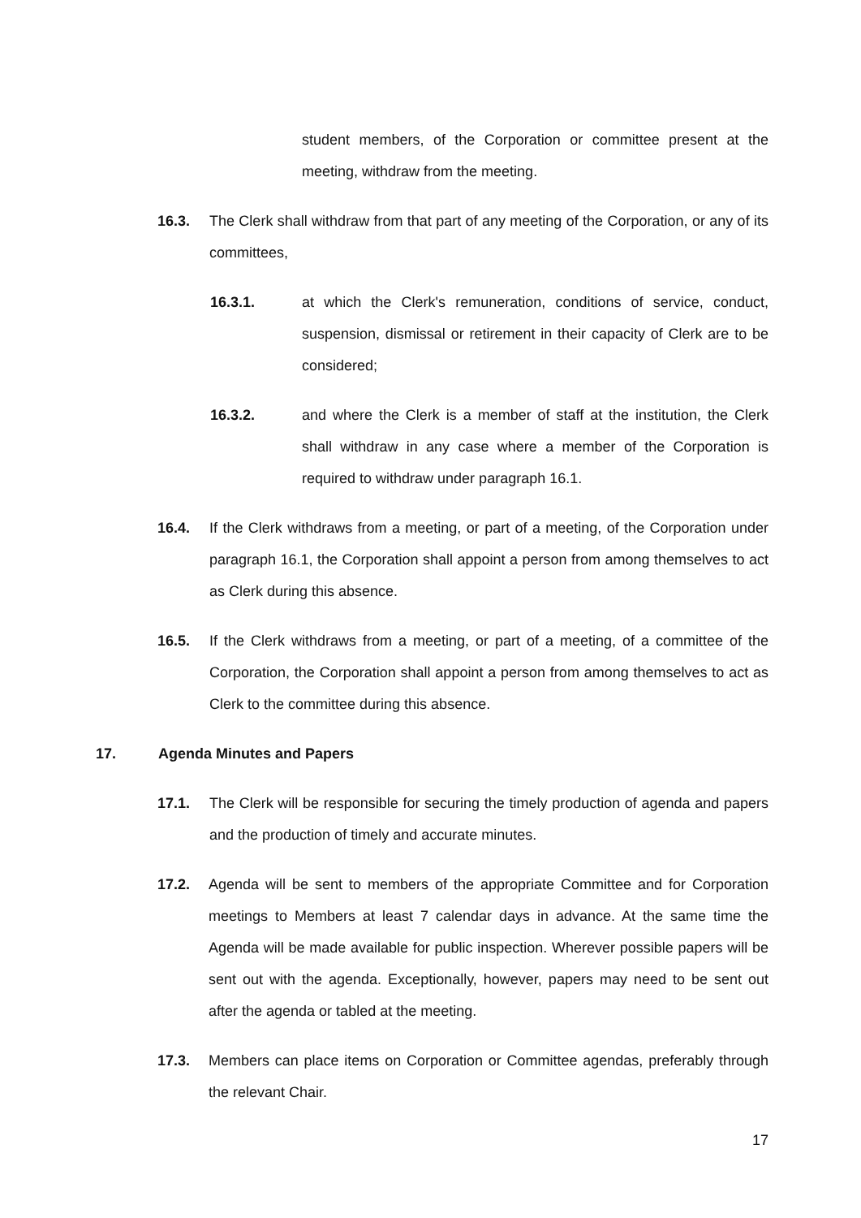student members, of the Corporation or committee present at the meeting, withdraw from the meeting.
16.3. The Clerk shall withdraw from that part of any meeting of the Corporation, or any of its committees,
16.3.1. at which the Clerk's remuneration, conditions of service, conduct, suspension, dismissal or retirement in their capacity of Clerk are to be considered;
16.3.2. and where the Clerk is a member of staff at the institution, the Clerk shall withdraw in any case where a member of the Corporation is required to withdraw under paragraph 16.1.
16.4. If the Clerk withdraws from a meeting, or part of a meeting, of the Corporation under paragraph 16.1, the Corporation shall appoint a person from among themselves to act as Clerk during this absence.
16.5. If the Clerk withdraws from a meeting, or part of a meeting, of a committee of the Corporation, the Corporation shall appoint a person from among themselves to act as Clerk to the committee during this absence.
17. Agenda Minutes and Papers
17.1. The Clerk will be responsible for securing the timely production of agenda and papers and the production of timely and accurate minutes.
17.2. Agenda will be sent to members of the appropriate Committee and for Corporation meetings to Members at least 7 calendar days in advance. At the same time the Agenda will be made available for public inspection. Wherever possible papers will be sent out with the agenda. Exceptionally, however, papers may need to be sent out after the agenda or tabled at the meeting.
17.3. Members can place items on Corporation or Committee agendas, preferably through the relevant Chair.
17